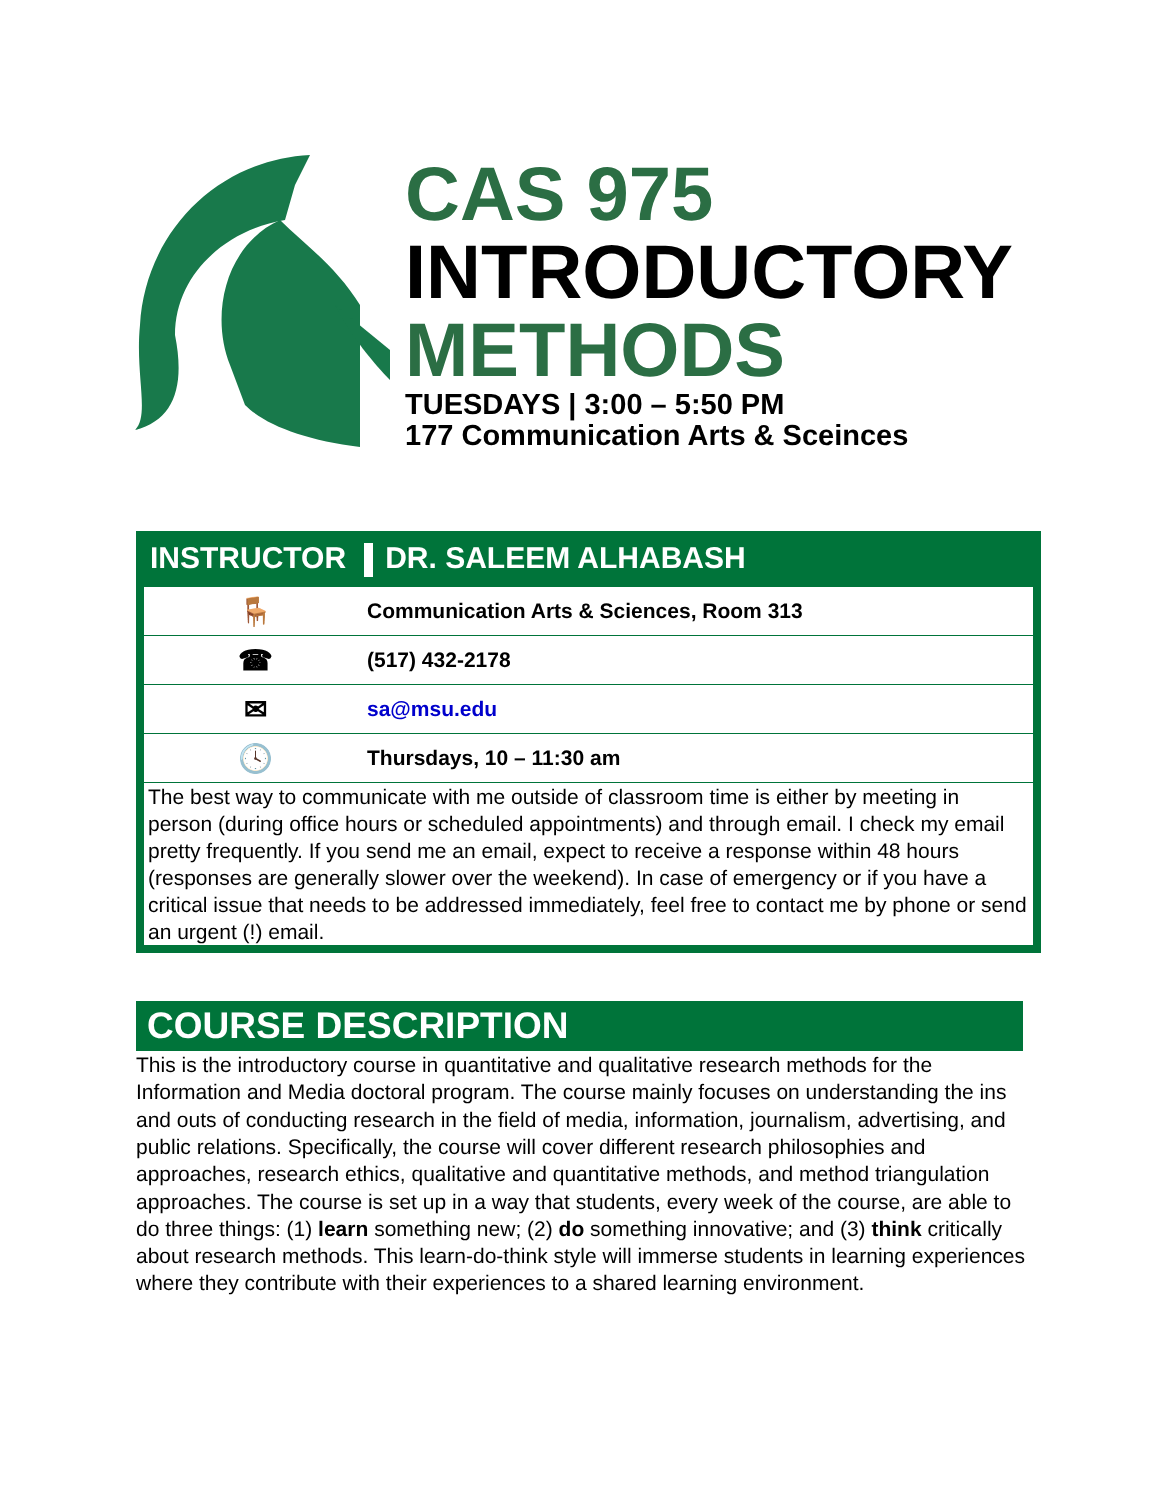CAS 975
INTRODUCTORY
METHODS
TUESDAYS | 3:00 – 5:50 PM
177 Communication Arts & Sceinces
INSTRUCTOR DR. SALEEM ALHABASH
| 🪑 | Communication Arts & Sciences, Room 313 |
| ☎ | (517) 432-2178 |
| ✉ | sa@msu.edu |
| 🕓 | Thursdays, 10 – 11:30 am |
The best way to communicate with me outside of classroom time is either by meeting in person (during office hours or scheduled appointments) and through email. I check my email pretty frequently. If you send me an email, expect to receive a response within 48 hours (responses are generally slower over the weekend). In case of emergency or if you have a critical issue that needs to be addressed immediately, feel free to contact me by phone or send an urgent (!) email.
COURSE DESCRIPTION
This is the introductory course in quantitative and qualitative research methods for the Information and Media doctoral program. The course mainly focuses on understanding the ins and outs of conducting research in the field of media, information, journalism, advertising, and public relations. Specifically, the course will cover different research philosophies and approaches, research ethics, qualitative and quantitative methods, and method triangulation approaches. The course is set up in a way that students, every week of the course, are able to do three things: (1) learn something new; (2) do something innovative; and (3) think critically about research methods. This learn-do-think style will immerse students in learning experiences where they contribute with their experiences to a shared learning environment.